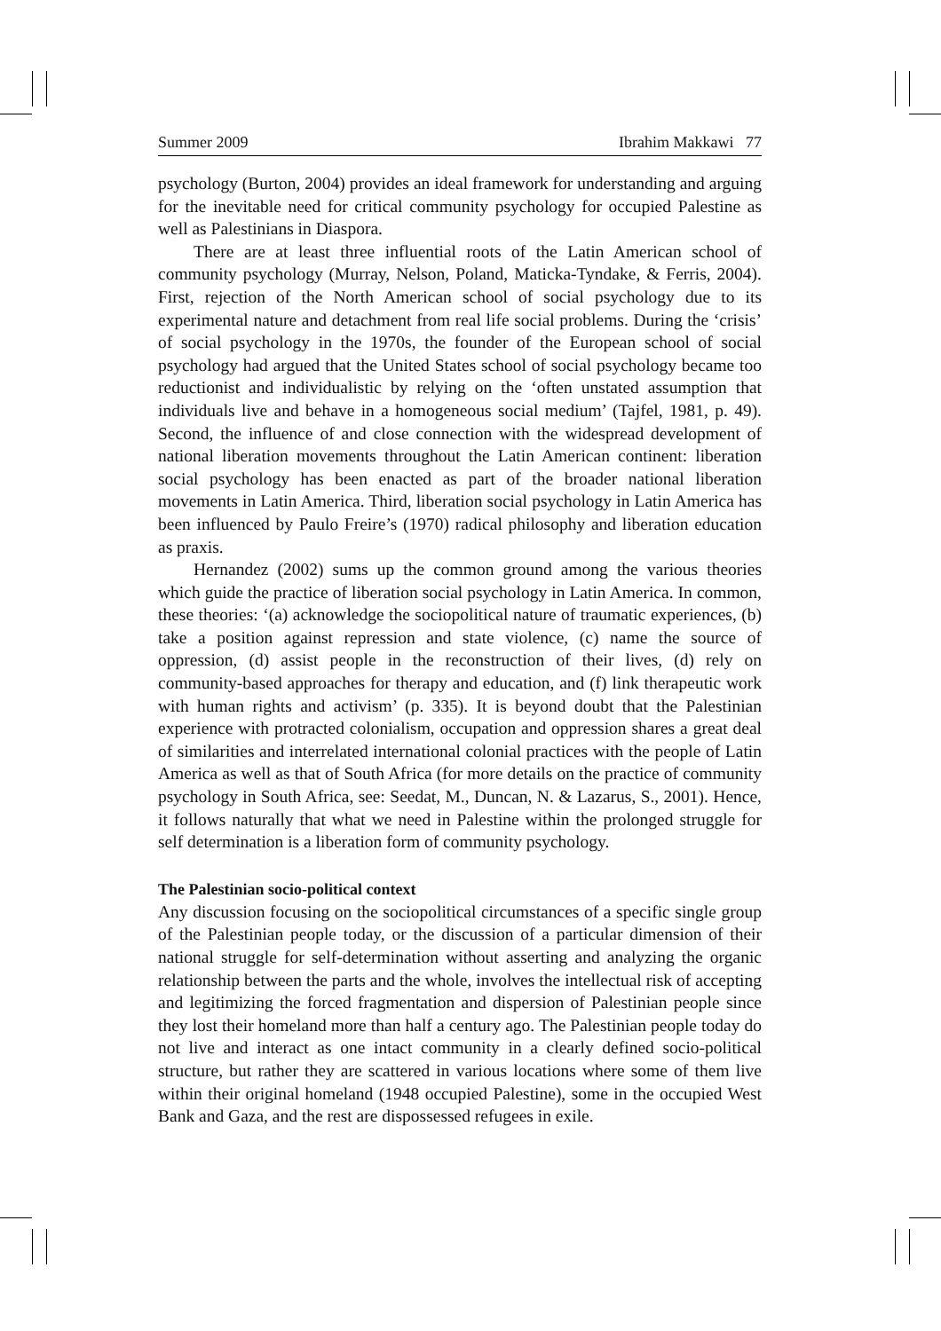Summer 2009 Ibrahim Makkawi 77
psychology (Burton, 2004) provides an ideal framework for understanding and arguing for the inevitable need for critical community psychology for occupied Palestine as well as Palestinians in Diaspora.
There are at least three influential roots of the Latin American school of community psychology (Murray, Nelson, Poland, Maticka-Tyndake, & Ferris, 2004). First, rejection of the North American school of social psychology due to its experimental nature and detachment from real life social problems. During the ‘crisis’ of social psychology in the 1970s, the founder of the European school of social psychology had argued that the United States school of social psychology became too reductionist and individualistic by relying on the ‘often unstated assumption that individuals live and behave in a homogeneous social medium’ (Tajfel, 1981, p. 49). Second, the influence of and close connection with the widespread development of national liberation movements throughout the Latin American continent: liberation social psychology has been enacted as part of the broader national liberation movements in Latin America. Third, liberation social psychology in Latin America has been influenced by Paulo Freire’s (1970) radical philosophy and liberation education as praxis.
Hernandez (2002) sums up the common ground among the various theories which guide the practice of liberation social psychology in Latin America. In common, these theories: ‘(a) acknowledge the sociopolitical nature of traumatic experiences, (b) take a position against repression and state violence, (c) name the source of oppression, (d) assist people in the reconstruction of their lives, (d) rely on community-based approaches for therapy and education, and (f) link therapeutic work with human rights and activism’ (p. 335). It is beyond doubt that the Palestinian experience with protracted colonialism, occupation and oppression shares a great deal of similarities and interrelated international colonial practices with the people of Latin America as well as that of South Africa (for more details on the practice of community psychology in South Africa, see: Seedat, M., Duncan, N. & Lazarus, S., 2001). Hence, it follows naturally that what we need in Palestine within the prolonged struggle for self determination is a liberation form of community psychology.
The Palestinian socio-political context
Any discussion focusing on the sociopolitical circumstances of a specific single group of the Palestinian people today, or the discussion of a particular dimension of their national struggle for self-determination without asserting and analyzing the organic relationship between the parts and the whole, involves the intellectual risk of accepting and legitimizing the forced fragmentation and dispersion of Palestinian people since they lost their homeland more than half a century ago. The Palestinian people today do not live and interact as one intact community in a clearly defined socio-political structure, but rather they are scattered in various locations where some of them live within their original homeland (1948 occupied Palestine), some in the occupied West Bank and Gaza, and the rest are dispossessed refugees in exile.